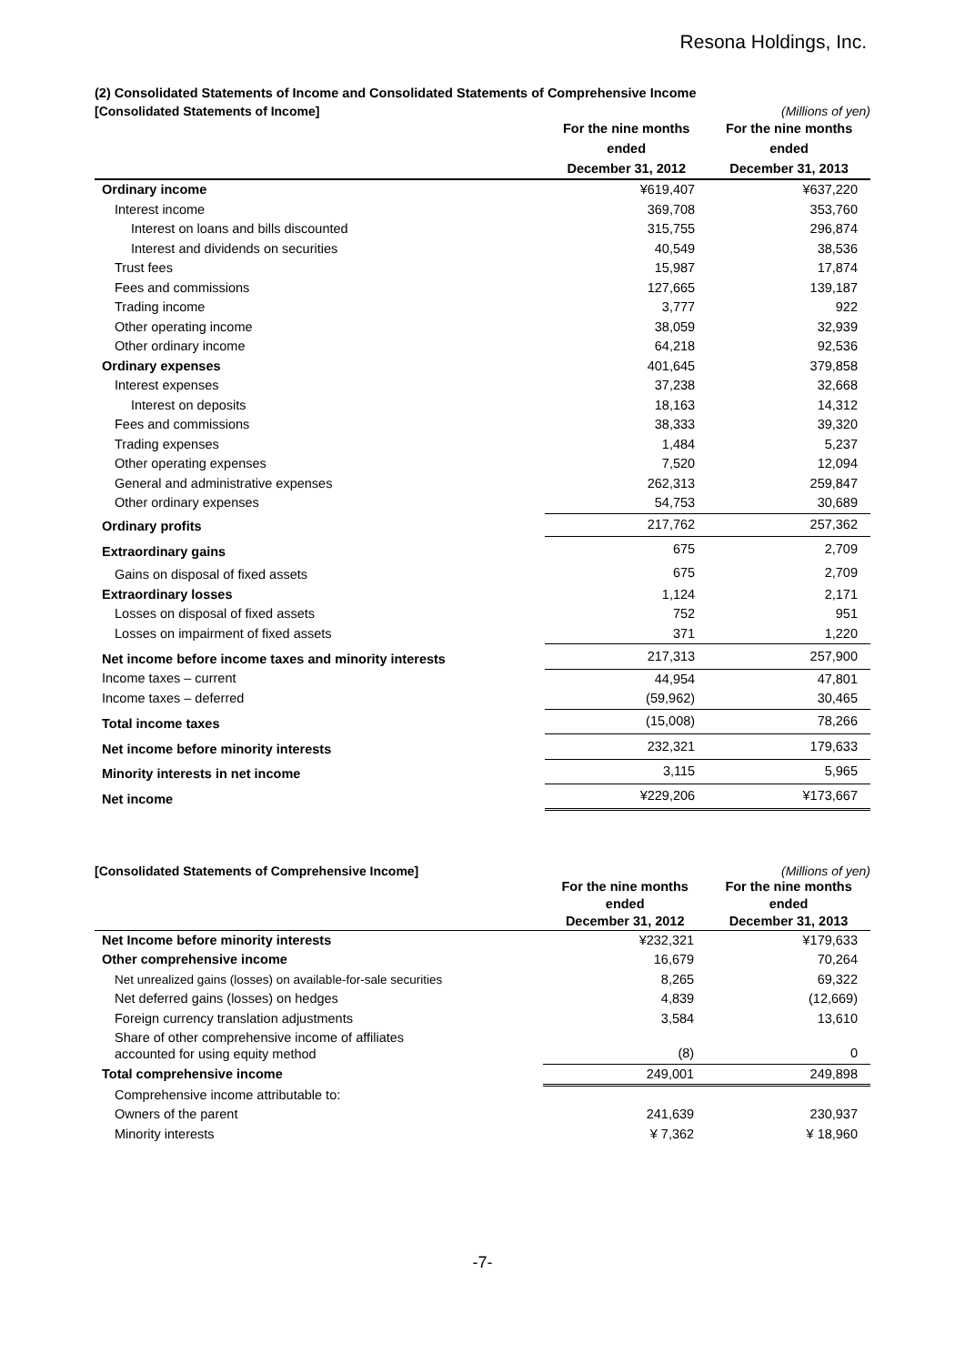Resona Holdings, Inc.
(2) Consolidated Statements of Income and Consolidated Statements of Comprehensive Income
[Consolidated Statements of Income] (Millions of yen)
| | For the nine months ended December 31, 2012 | For the nine months ended December 31, 2013 |
| --- | --- | --- |
| Ordinary income | ¥619,407 | ¥637,220 |
| Interest income | 369,708 | 353,760 |
| Interest on loans and bills discounted | 315,755 | 296,874 |
| Interest and dividends on securities | 40,549 | 38,536 |
| Trust fees | 15,987 | 17,874 |
| Fees and commissions | 127,665 | 139,187 |
| Trading income | 3,777 | 922 |
| Other operating income | 38,059 | 32,939 |
| Other ordinary income | 64,218 | 92,536 |
| Ordinary expenses | 401,645 | 379,858 |
| Interest expenses | 37,238 | 32,668 |
| Interest on deposits | 18,163 | 14,312 |
| Fees and commissions | 38,333 | 39,320 |
| Trading expenses | 1,484 | 5,237 |
| Other operating expenses | 7,520 | 12,094 |
| General and administrative expenses | 262,313 | 259,847 |
| Other ordinary expenses | 54,753 | 30,689 |
| Ordinary profits | 217,762 | 257,362 |
| Extraordinary gains | 675 | 2,709 |
| Gains on disposal of fixed assets | 675 | 2,709 |
| Extraordinary losses | 1,124 | 2,171 |
| Losses on disposal of fixed assets | 752 | 951 |
| Losses on impairment of fixed assets | 371 | 1,220 |
| Net income before income taxes and minority interests | 217,313 | 257,900 |
| Income taxes – current | 44,954 | 47,801 |
| Income taxes – deferred | (59,962) | 30,465 |
| Total income taxes | (15,008) | 78,266 |
| Net income before minority interests | 232,321 | 179,633 |
| Minority interests in net income | 3,115 | 5,965 |
| Net income | ¥229,206 | ¥173,667 |
[Consolidated Statements of Comprehensive Income] (Millions of yen)
| | For the nine months ended December 31, 2012 | For the nine months ended December 31, 2013 |
| --- | --- | --- |
| Net Income before minority interests | ¥232,321 | ¥179,633 |
| Other comprehensive income | 16,679 | 70,264 |
| Net unrealized gains (losses) on available-for-sale securities | 8,265 | 69,322 |
| Net deferred gains (losses) on hedges | 4,839 | (12,669) |
| Foreign currency translation adjustments | 3,584 | 13,610 |
| Share of other comprehensive income of affiliates accounted for using equity method | (8) | 0 |
| Total comprehensive income | 249,001 | 249,898 |
| Comprehensive income attributable to: | | |
| Owners of the parent | 241,639 | 230,937 |
| Minority interests | ¥ 7,362 | ¥ 18,960 |
-7-